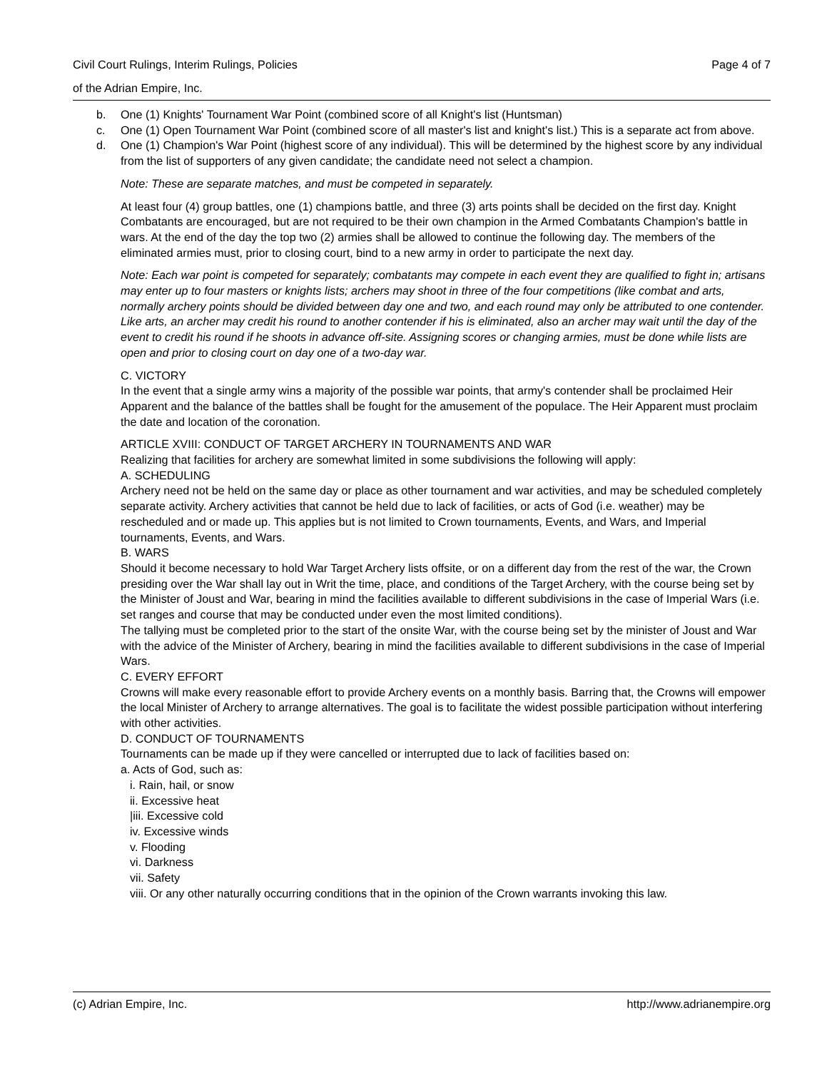Civil Court Rulings, Interim Rulings, Policies Page 4 of 7
of the Adrian Empire, Inc.
b. One (1) Knights' Tournament War Point (combined score of all Knight's list (Huntsman)
c. One (1) Open Tournament War Point (combined score of all master's list and knight's list.) This is a separate act from above.
d. One (1) Champion's War Point (highest score of any individual). This will be determined by the highest score by any individual from the list of supporters of any given candidate; the candidate need not select a champion.
Note: These are separate matches, and must be competed in separately.
At least four (4) group battles, one (1) champions battle, and three (3) arts points shall be decided on the first day. Knight Combatants are encouraged, but are not required to be their own champion in the Armed Combatants Champion's battle in wars. At the end of the day the top two (2) armies shall be allowed to continue the following day. The members of the eliminated armies must, prior to closing court, bind to a new army in order to participate the next day.
Note: Each war point is competed for separately; combatants may compete in each event they are qualified to fight in; artisans may enter up to four masters or knights lists; archers may shoot in three of the four competitions (like combat and arts, normally archery points should be divided between day one and two, and each round may only be attributed to one contender. Like arts, an archer may credit his round to another contender if his is eliminated, also an archer may wait until the day of the event to credit his round if he shoots in advance off-site. Assigning scores or changing armies, must be done while lists are open and prior to closing court on day one of a two-day war.
C. VICTORY
In the event that a single army wins a majority of the possible war points, that army's contender shall be proclaimed Heir Apparent and the balance of the battles shall be fought for the amusement of the populace. The Heir Apparent must proclaim the date and location of the coronation.
ARTICLE XVIII: CONDUCT OF TARGET ARCHERY IN TOURNAMENTS AND WAR
Realizing that facilities for archery are somewhat limited in some subdivisions the following will apply:
A. SCHEDULING
Archery need not be held on the same day or place as other tournament and war activities, and may be scheduled completely separate activity. Archery activities that cannot be held due to lack of facilities, or acts of God (i.e. weather) may be rescheduled and or made up. This applies but is not limited to Crown tournaments, Events, and Wars, and Imperial tournaments, Events, and Wars.
B. WARS
Should it become necessary to hold War Target Archery lists offsite, or on a different day from the rest of the war, the Crown presiding over the War shall lay out in Writ the time, place, and conditions of the Target Archery, with the course being set by the Minister of Joust and War, bearing in mind the facilities available to different subdivisions in the case of Imperial Wars (i.e. set ranges and course that may be conducted under even the most limited conditions).
The tallying must be completed prior to the start of the onsite War, with the course being set by the minister of Joust and War with the advice of the Minister of Archery, bearing in mind the facilities available to different subdivisions in the case of Imperial Wars.
C. EVERY EFFORT
Crowns will make every reasonable effort to provide Archery events on a monthly basis. Barring that, the Crowns will empower the local Minister of Archery to arrange alternatives. The goal is to facilitate the widest possible participation without interfering with other activities.
D. CONDUCT OF TOURNAMENTS
Tournaments can be made up if they were cancelled or interrupted due to lack of facilities based on:
a. Acts of God, such as:
i. Rain, hail, or snow
ii. Excessive heat
|iii. Excessive cold
iv. Excessive winds
v. Flooding
vi. Darkness
vii. Safety
viii. Or any other naturally occurring conditions that in the opinion of the Crown warrants invoking this law.
(c) Adrian Empire, Inc. http://www.adrianempire.org